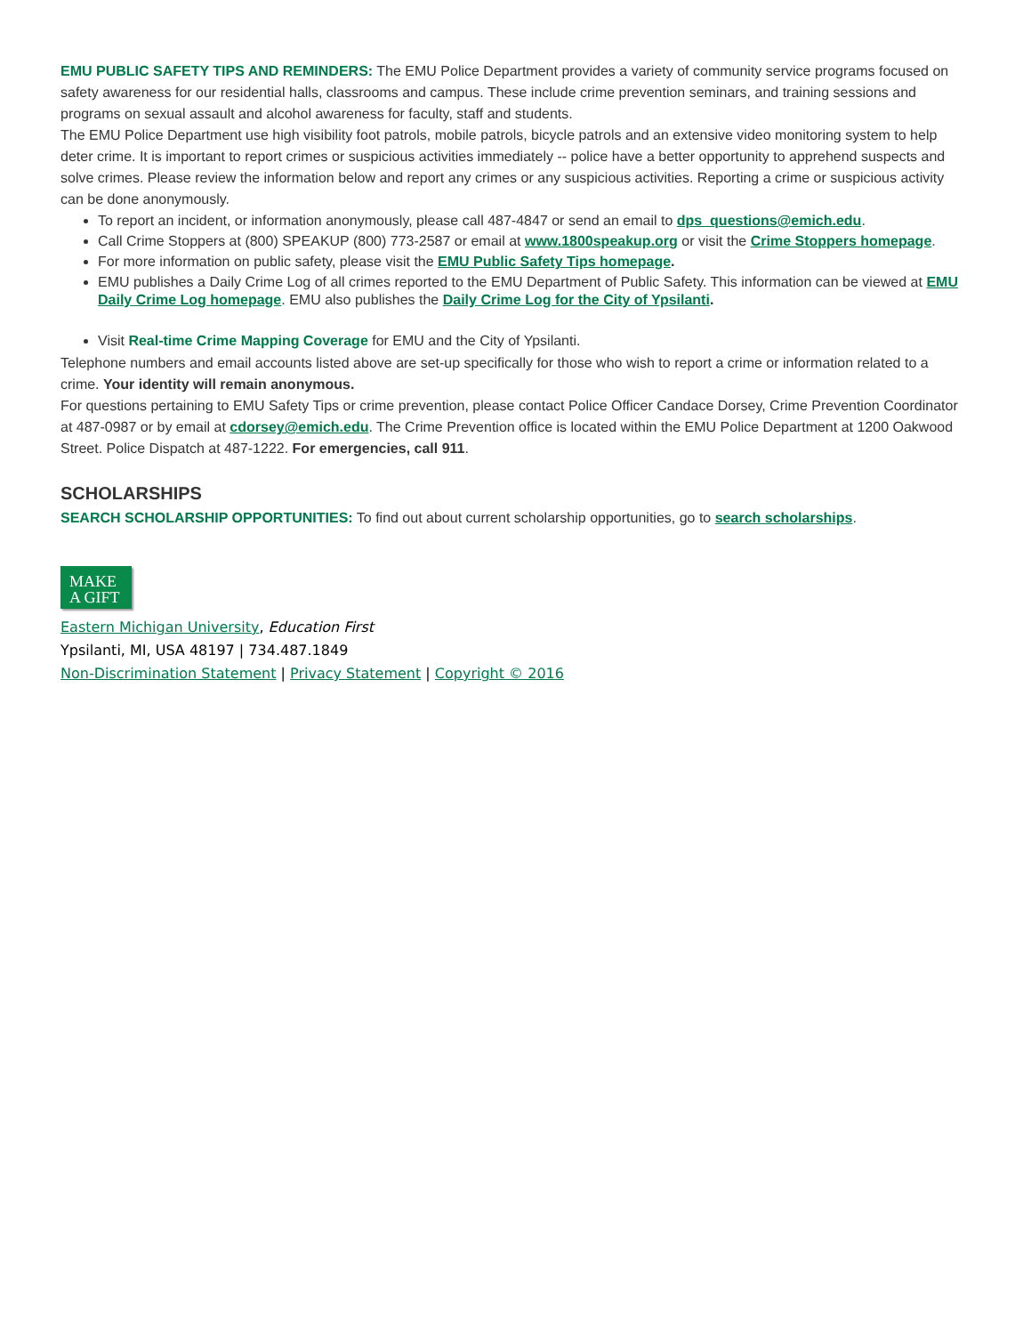EMU PUBLIC SAFETY TIPS AND REMINDERS: The EMU Police Department provides a variety of community service programs focused on safety awareness for our residential halls, classrooms and campus. These include crime prevention seminars, and training sessions and programs on sexual assault and alcohol awareness for faculty, staff and students.
The EMU Police Department use high visibility foot patrols, mobile patrols, bicycle patrols and an extensive video monitoring system to help deter crime. It is important to report crimes or suspicious activities immediately -- police have a better opportunity to apprehend suspects and solve crimes. Please review the information below and report any crimes or any suspicious activities. Reporting a crime or suspicious activity can be done anonymously.
To report an incident, or information anonymously, please call 487-4847 or send an email to dps_questions@emich.edu.
Call Crime Stoppers at (800) SPEAKUP (800) 773-2587 or email at www.1800speakup.org or visit the Crime Stoppers homepage.
For more information on public safety, please visit the EMU Public Safety Tips homepage.
EMU publishes a Daily Crime Log of all crimes reported to the EMU Department of Public Safety. This information can be viewed at EMU Daily Crime Log homepage. EMU also publishes the Daily Crime Log for the City of Ypsilanti.
Visit Real-time Crime Mapping Coverage for EMU and the City of Ypsilanti.
Telephone numbers and email accounts listed above are set-up specifically for those who wish to report a crime or information related to a crime. Your identity will remain anonymous.
For questions pertaining to EMU Safety Tips or crime prevention, please contact Police Officer Candace Dorsey, Crime Prevention Coordinator at 487-0987 or by email at cdorsey@emich.edu. The Crime Prevention office is located within the EMU Police Department at 1200 Oakwood Street. Police Dispatch at 487-1222. For emergencies, call 911.
SCHOLARSHIPS
SEARCH SCHOLARSHIP OPPORTUNITIES: To find out about current scholarship opportunities, go to search scholarships.
MAKE
A GIFT
Eastern Michigan University, Education First
Ypsilanti, MI, USA 48197 | 734.487.1849
Non-Discrimination Statement | Privacy Statement | Copyright © 2016